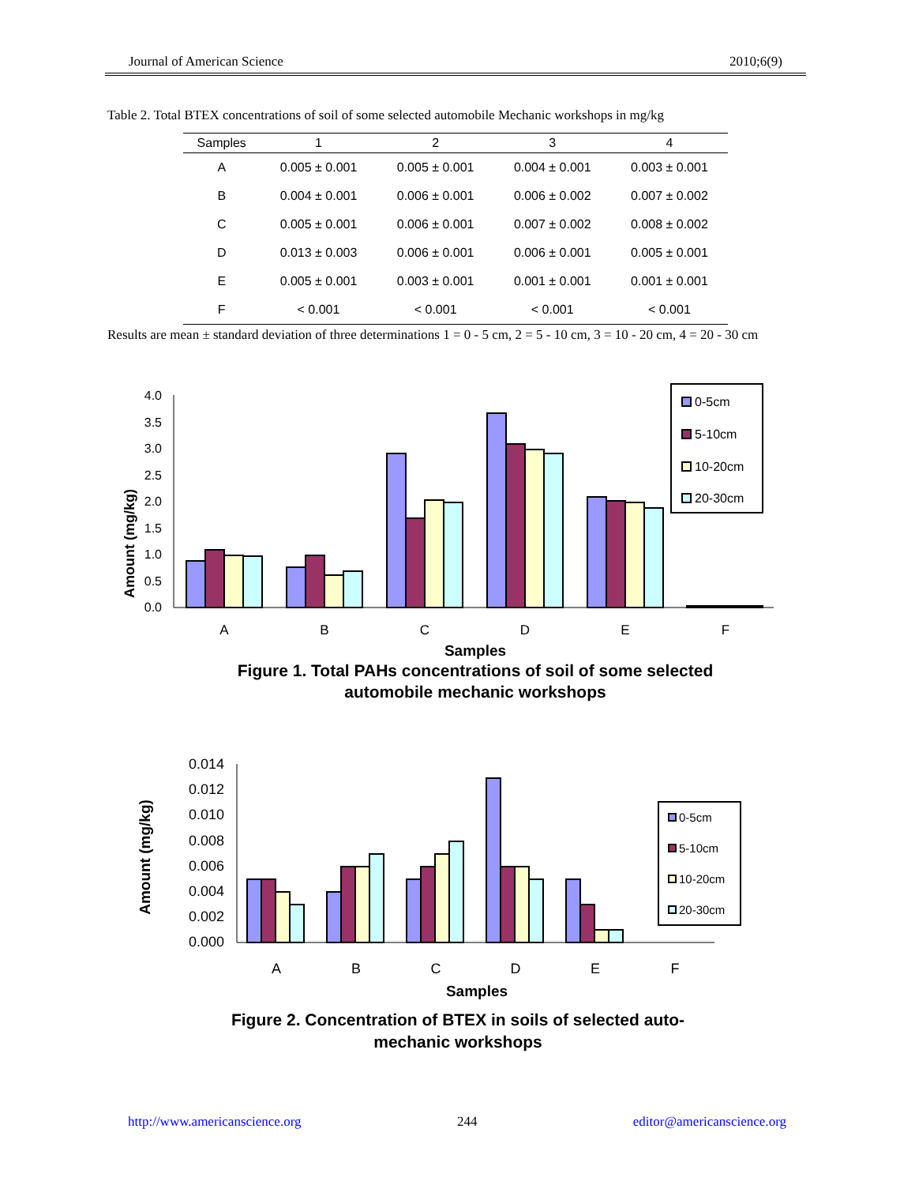Journal of American Science 2010;6(9)
Table 2. Total BTEX concentrations of soil of some selected automobile Mechanic workshops in mg/kg
| Samples | 1 | 2 | 3 | 4 |
| --- | --- | --- | --- | --- |
| A | 0.005 ± 0.001 | 0.005 ± 0.001 | 0.004 ± 0.001 | 0.003 ± 0.001 |
| B | 0.004 ± 0.001 | 0.006 ± 0.001 | 0.006 ± 0.002 | 0.007 ± 0.002 |
| C | 0.005 ± 0.001 | 0.006 ± 0.001 | 0.007 ± 0.002 | 0.008 ± 0.002 |
| D | 0.013 ± 0.003 | 0.006 ± 0.001 | 0.006 ± 0.001 | 0.005 ± 0.001 |
| E | 0.005 ± 0.001 | 0.003 ± 0.001 | 0.001 ± 0.001 | 0.001 ± 0.001 |
| F | < 0.001 | < 0.001 | < 0.001 | < 0.001 |
Results are mean ± standard deviation of three determinations 1 = 0 - 5 cm, 2 = 5 - 10 cm, 3 = 10 - 20 cm, 4 = 20 - 30 cm
Amount (mg/kg)
4.0
3.5
3.0
2.5
2.0
1.5
1.0
0.5
0.0
A
B
C
D
E
F
Samples
Figure 1. Total PAHs concentrations of soil of some selected
automobile mechanic workshops
0-5cm
5-10cm
10-20cm
20-30cm
Amount (mg/kg)
0.014
0.012
0.010
0.008
0.006
0.004
0.002
0.000
A
B
C
D
E
F
Samples
Figure 2. Concentration of BTEX in soils of selected auto-
mechanic workshops
0-5cm
5-10cm
10-20cm
20-30cm
http://www.americanscience.org 244 editor@americanscience.org